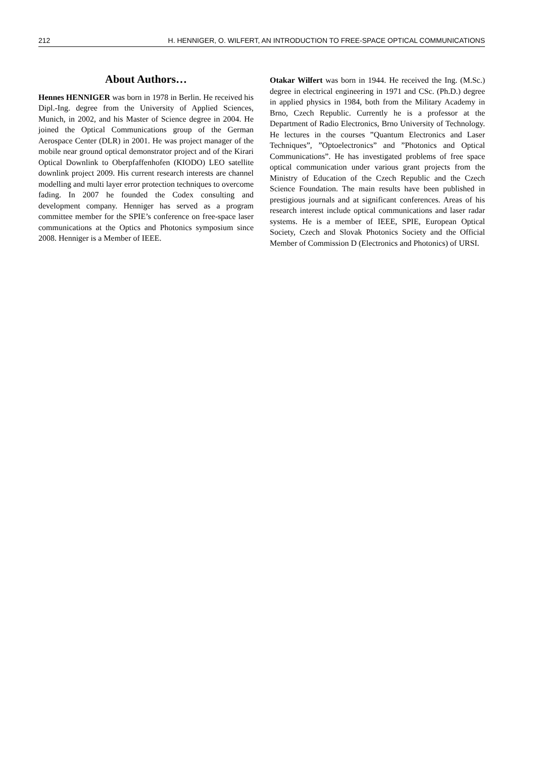212 H. HENNIGER, O. WILFERT, AN INTRODUCTION TO FREE-SPACE OPTICAL COMMUNICATIONS
About Authors…
Hennes HENNIGER was born in 1978 in Berlin. He received his Dipl.-Ing. degree from the University of Applied Sciences, Munich, in 2002, and his Master of Science degree in 2004. He joined the Optical Communications group of the German Aerospace Center (DLR) in 2001. He was project manager of the mobile near ground optical demonstrator project and of the Kirari Optical Downlink to Oberpfaffenhofen (KIODO) LEO satellite downlink project 2009. His current research interests are channel modelling and multi layer error protection techniques to overcome fading. In 2007 he founded the Codex consulting and development company. Henniger has served as a program committee member for the SPIE’s conference on free-space laser communications at the Optics and Photonics symposium since 2008. Henniger is a Member of IEEE.
Otakar Wilfert was born in 1944. He received the Ing. (M.Sc.) degree in electrical engineering in 1971 and CSc. (Ph.D.) degree in applied physics in 1984, both from the Military Academy in Brno, Czech Republic. Currently he is a professor at the Department of Radio Electronics, Brno University of Technology. He lectures in the courses ”Quantum Electronics and Laser Techniques”, ”Optoelectronics” and ”Photonics and Optical Communications”. He has investigated problems of free space optical communication under various grant projects from the Ministry of Education of the Czech Republic and the Czech Science Foundation. The main results have been published in prestigious journals and at significant conferences. Areas of his research interest include optical communications and laser radar systems. He is a member of IEEE, SPIE, European Optical Society, Czech and Slovak Photonics Society and the Official Member of Commission D (Electronics and Photonics) of URSI.